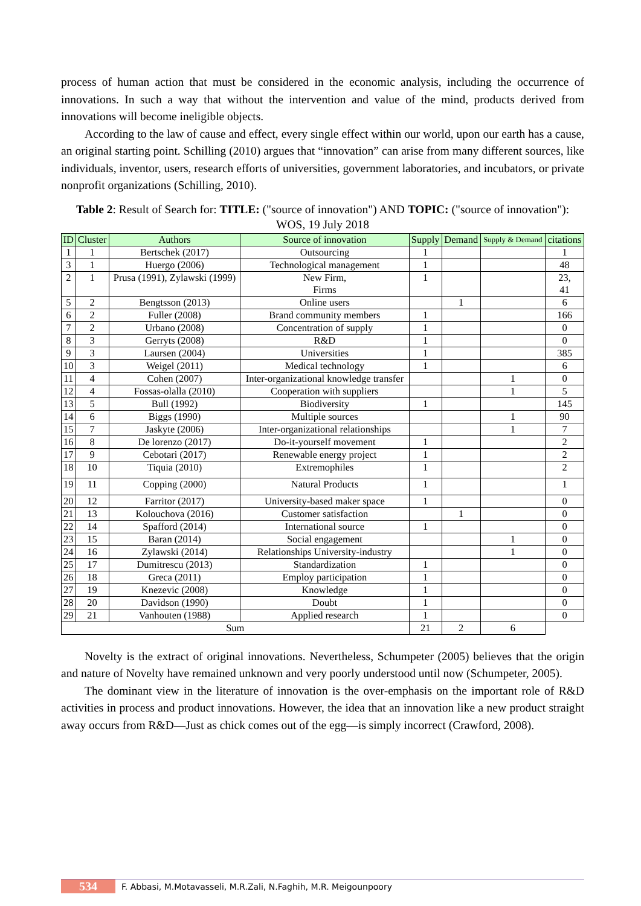process of human action that must be considered in the economic analysis, including the occurrence of innovations. In such a way that without the intervention and value of the mind, products derived from innovations will become ineligible objects.
According to the law of cause and effect, every single effect within our world, upon our earth has a cause, an original starting point. Schilling (2010) argues that “innovation” can arise from many different sources, like individuals, inventor, users, research efforts of universities, government laboratories, and incubators, or private nonprofit organizations (Schilling, 2010).
Table 2: Result of Search for: TITLE: ("source of innovation") AND TOPIC: ("source of innovation"): WOS, 19 July 2018
| ID | Cluster | Authors | Source of innovation | Supply | Demand | Supply & Demand | citations |
| --- | --- | --- | --- | --- | --- | --- | --- |
| 1 | 1 | Bertschek (2017) | Outsourcing | 1 | | | 1 |
| 3 | 1 | Huergo (2006) | Technological management | 1 | | | 48 |
| 2 | 1 | Prusa (1991), Zylawski (1999) | New Firm, Firms | 1 | | | 23, 41 |
| 5 | 2 | Bengtsson (2013) | Online users | | 1 | | 6 |
| 6 | 2 | Fuller (2008) | Brand community members | 1 | | | 166 |
| 7 | 2 | Urbano (2008) | Concentration of supply | 1 | | | 0 |
| 8 | 3 | Gerryts (2008) | R&D | 1 | | | 0 |
| 9 | 3 | Laursen (2004) | Universities | 1 | | | 385 |
| 10 | 3 | Weigel (2011) | Medical technology | 1 | | | 6 |
| 11 | 4 | Cohen (2007) | Inter-organizational knowledge transfer | | | 1 | 0 |
| 12 | 4 | Fossas-olalla (2010) | Cooperation with suppliers | | | 1 | 5 |
| 13 | 5 | Bull (1992) | Biodiversity | 1 | | | 145 |
| 14 | 6 | Biggs (1990) | Multiple sources | | | 1 | 90 |
| 15 | 7 | Jaskyte (2006) | Inter-organizational relationships | | | 1 | 7 |
| 16 | 8 | De lorenzo (2017) | Do-it-yourself movement | 1 | | | 2 |
| 17 | 9 | Cebotari (2017) | Renewable energy project | 1 | | | 2 |
| 18 | 10 | Tiquia (2010) | Extremophiles | 1 | | | 2 |
| 19 | 11 | Copping (2000) | Natural Products | 1 | | | 1 |
| 20 | 12 | Farritor (2017) | University-based maker space | 1 | | | 0 |
| 21 | 13 | Kolouchova (2016) | Customer satisfaction | | 1 | | 0 |
| 22 | 14 | Spafford (2014) | International source | 1 | | | 0 |
| 23 | 15 | Baran (2014) | Social engagement | | | 1 | 0 |
| 24 | 16 | Zylawski (2014) | Relationships University-industry | | | 1 | 0 |
| 25 | 17 | Dumitrescu (2013) | Standardization | 1 | | | 0 |
| 26 | 18 | Greca (2011) | Employ participation | 1 | | | 0 |
| 27 | 19 | Knezevic (2008) | Knowledge | 1 | | | 0 |
| 28 | 20 | Davidson (1990) | Doubt | 1 | | | 0 |
| 29 | 21 | Vanhouten (1988) | Applied research | 1 | | | 0 |
| Sum | | | | 21 | 2 | 6 | |
Novelty is the extract of original innovations. Nevertheless, Schumpeter (2005) believes that the origin and nature of Novelty have remained unknown and very poorly understood until now (Schumpeter, 2005).
The dominant view in the literature of innovation is the over-emphasis on the important role of R&D activities in process and product innovations. However, the idea that an innovation like a new product straight away occurs from R&D—Just as chick comes out of the egg—is simply incorrect (Crawford, 2008).
534 F. Abbasi, M.Motavasseli, M.R.Zali, N.Faghih, M.R. Meigounpoory